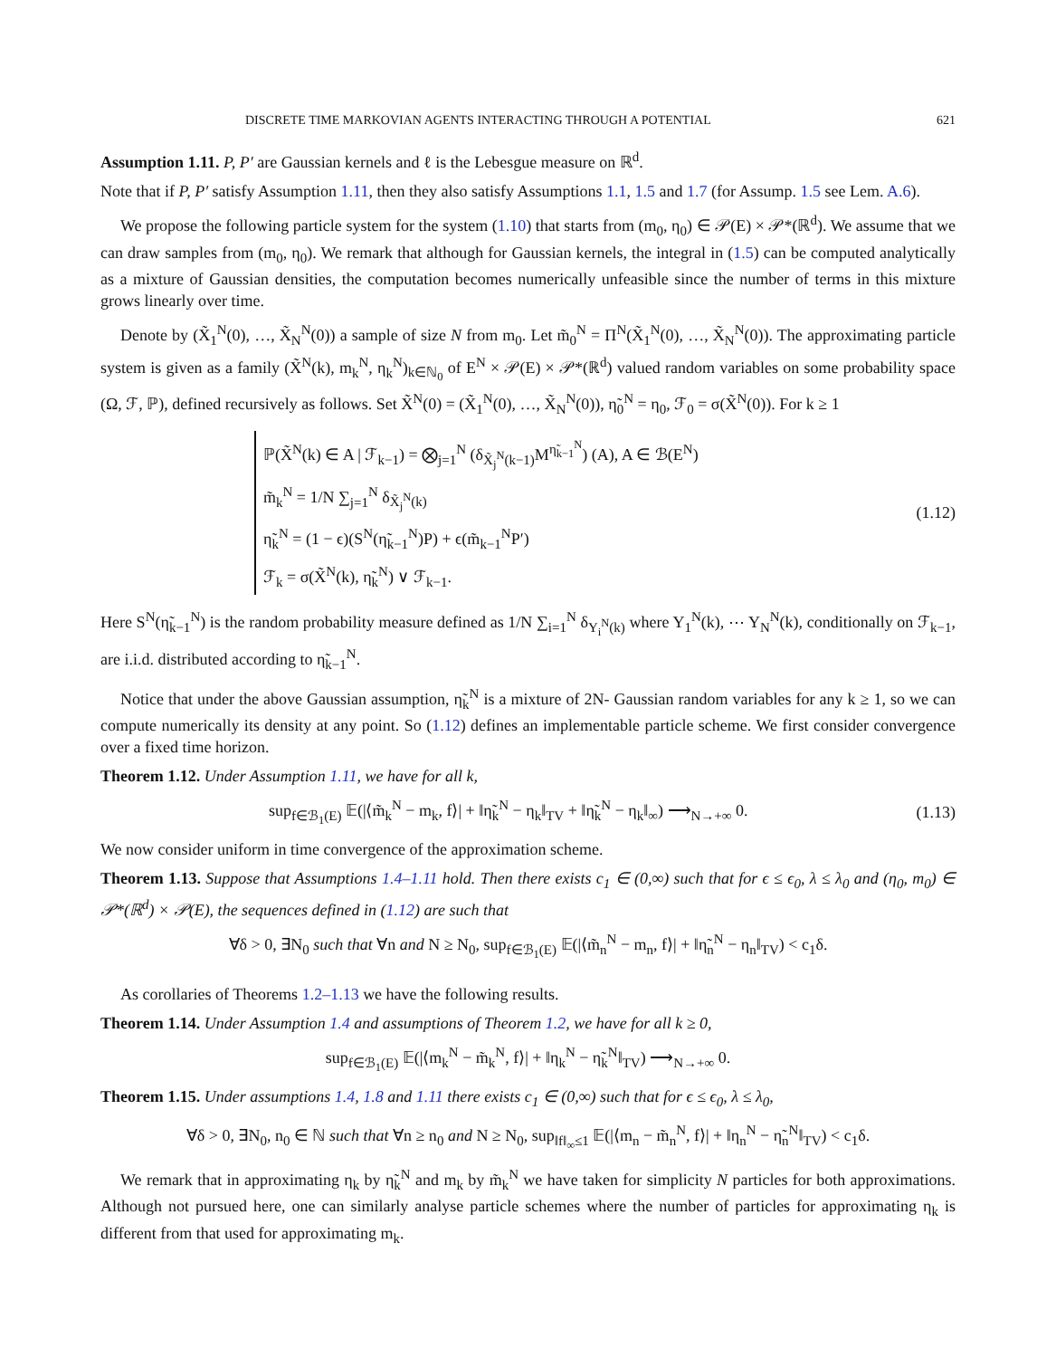DISCRETE TIME MARKOVIAN AGENTS INTERACTING THROUGH A POTENTIAL 621
Assumption 1.11. P, P′ are Gaussian kernels and ℓ is the Lebesgue measure on ℝ<sup>d</sup>.
Note that if P, P′ satisfy Assumption 1.11, then they also satisfy Assumptions 1.1, 1.5 and 1.7 (for Assump. 1.5 see Lem. A.6).
We propose the following particle system for the system (1.10) that starts from (m<sub>0</sub>, η<sub>0</sub>) ∈ 𝒫(E) × 𝒫*(ℝ<sup>d</sup>). We assume that we can draw samples from (m<sub>0</sub>, η<sub>0</sub>). We remark that although for Gaussian kernels, the integral in (1.5) can be computed analytically as a mixture of Gaussian densities, the computation becomes numerically unfeasible since the number of terms in this mixture grows linearly over time.
Denote by (X̃<sub>1</sub><sup>N</sup>(0), …, X̃<sub>N</sub><sup>N</sup>(0)) a sample of size N from m<sub>0</sub>. Let m̃<sub>0</sub><sup>N</sup> = Π<sup>N</sup>(X̃<sub>1</sub><sup>N</sup>(0), …, X̃<sub>N</sub><sup>N</sup>(0)). The approximating particle system is given as a family (X̃<sup>N</sup>(k), m<sub>k</sub><sup>N</sup>, η<sub>k</sub><sup>N</sup>)<sub>k∈ℕ<sub>0</sub></sub> of E<sup>N</sup> × 𝒫(E) × 𝒫*(ℝ<sup>d</sup>) valued random variables on some probability space (Ω, ℱ, ℙ), defined recursively as follows. Set X̃<sup>N</sup>(0) = (X̃<sub>1</sub><sup>N</sup>(0), …, X̃<sub>N</sub><sup>N</sup>(0)), η̃<sub>0</sub><sup>N</sup> = η<sub>0</sub>, ℱ<sub>0</sub> = σ(X̃<sup>N</sup>(0)). For k ≥ 1
ℙ(X̃<sup>N</sup>(k) ∈ A | ℱ<sub>k−1</sub>) = ⨂<sub>j=1</sub><sup>N</sup> (δ<sub>X̃<sub>j</sub><sup>N</sup>(k−1)</sub>M<sup>η̃<sub>k−1</sub><sup>N</sup></sup>) (A), A ∈ ℬ(E<sup>N</sup>)
m̃<sub>k</sub><sup>N</sup> = 1/N ∑<sub>j=1</sub><sup>N</sup> δ<sub>X̃<sub>j</sub><sup>N</sup>(k)</sub>
η̃<sub>k</sub><sup>N</sup> = (1 − ϵ)(S<sup>N</sup>(η̃<sub>k−1</sub><sup>N</sup>)P) + ϵ(m̃<sub>k−1</sub><sup>N</sup>P′)
ℱ<sub>k</sub> = σ(X̃<sup>N</sup>(k), η̃<sub>k</sub><sup>N</sup>) ∨ ℱ<sub>k−1</sub>.
(1.12)
Here S<sup>N</sup>(η̃<sub>k−1</sub><sup>N</sup>) is the random probability measure defined as 1/N ∑<sub>i=1</sub><sup>N</sup> δ<sub>Y<sub>i</sub><sup>N</sup>(k)</sub> where Y<sub>1</sub><sup>N</sup>(k), ⋯ Y<sub>N</sub><sup>N</sup>(k), conditionally on ℱ<sub>k−1</sub>, are i.i.d. distributed according to η̃<sub>k−1</sub><sup>N</sup>.
Notice that under the above Gaussian assumption, η̃<sub>k</sub><sup>N</sup> is a mixture of 2N- Gaussian random variables for any k ≥ 1, so we can compute numerically its density at any point. So (1.12) defines an implementable particle scheme. We first consider convergence over a fixed time horizon.
Theorem 1.12. Under Assumption 1.11, we have for all k,
sup<sub>f∈ℬ<sub>1</sub>(E)</sub> 𝔼(|⟨m̃<sub>k</sub><sup>N</sup> − m<sub>k</sub>, f⟩| + ‖η̃<sub>k</sub><sup>N</sup> − η<sub>k</sub>‖<sub>TV</sub> + ‖η̃<sub>k</sub><sup>N</sup> − η<sub>k</sub>‖<sub>∞</sub>) ⟶<sub>N→+∞</sub> 0. (1.13)
We now consider uniform in time convergence of the approximation scheme.
Theorem 1.13. Suppose that Assumptions 1.4–1.11 hold. Then there exists c<sub>1</sub> ∈ (0,∞) such that for ϵ ≤ ϵ<sub>0</sub>, λ ≤ λ<sub>0</sub> and (η<sub>0</sub>, m<sub>0</sub>) ∈ 𝒫*(ℝ<sup>d</sup>) × 𝒫(E), the sequences defined in (1.12) are such that
∀δ > 0, ∃N<sub>0</sub> such that ∀n and N ≥ N<sub>0</sub>, sup<sub>f∈ℬ<sub>1</sub>(E)</sub> 𝔼(|⟨m̃<sub>n</sub><sup>N</sup> − m<sub>n</sub>, f⟩| + ‖η̃<sub>n</sub><sup>N</sup> − η<sub>n</sub>‖<sub>TV</sub>) < c<sub>1</sub>δ.
As corollaries of Theorems 1.2–1.13 we have the following results.
Theorem 1.14. Under Assumption 1.4 and assumptions of Theorem 1.2, we have for all k ≥ 0,
sup<sub>f∈ℬ<sub>1</sub>(E)</sub> 𝔼(|⟨m<sub>k</sub><sup>N</sup> − m̃<sub>k</sub><sup>N</sup>, f⟩| + ‖η<sub>k</sub><sup>N</sup> − η̃<sub>k</sub><sup>N</sup>‖<sub>TV</sub>) ⟶<sub>N→+∞</sub> 0.
Theorem 1.15. Under assumptions 1.4, 1.8 and 1.11 there exists c<sub>1</sub> ∈ (0,∞) such that for ϵ ≤ ϵ<sub>0</sub>, λ ≤ λ<sub>0</sub>,
∀δ > 0, ∃N<sub>0</sub>, n<sub>0</sub> ∈ ℕ such that ∀n ≥ n<sub>0</sub> and N ≥ N<sub>0</sub>, sup<sub>‖f‖<sub>∞</sub>≤1</sub> 𝔼(|⟨m<sub>n</sub> − m̃<sub>n</sub><sup>N</sup>, f⟩| + ‖η<sub>n</sub><sup>N</sup> − η̃<sub>n</sub><sup>N</sup>‖<sub>TV</sub>) < c<sub>1</sub>δ.
We remark that in approximating η<sub>k</sub> by η̃<sub>k</sub><sup>N</sup> and m<sub>k</sub> by m̃<sub>k</sub><sup>N</sup> we have taken for simplicity N particles for both approximations. Although not pursued here, one can similarly analyse particle schemes where the number of particles for approximating η<sub>k</sub> is different from that used for approximating m<sub>k</sub>.